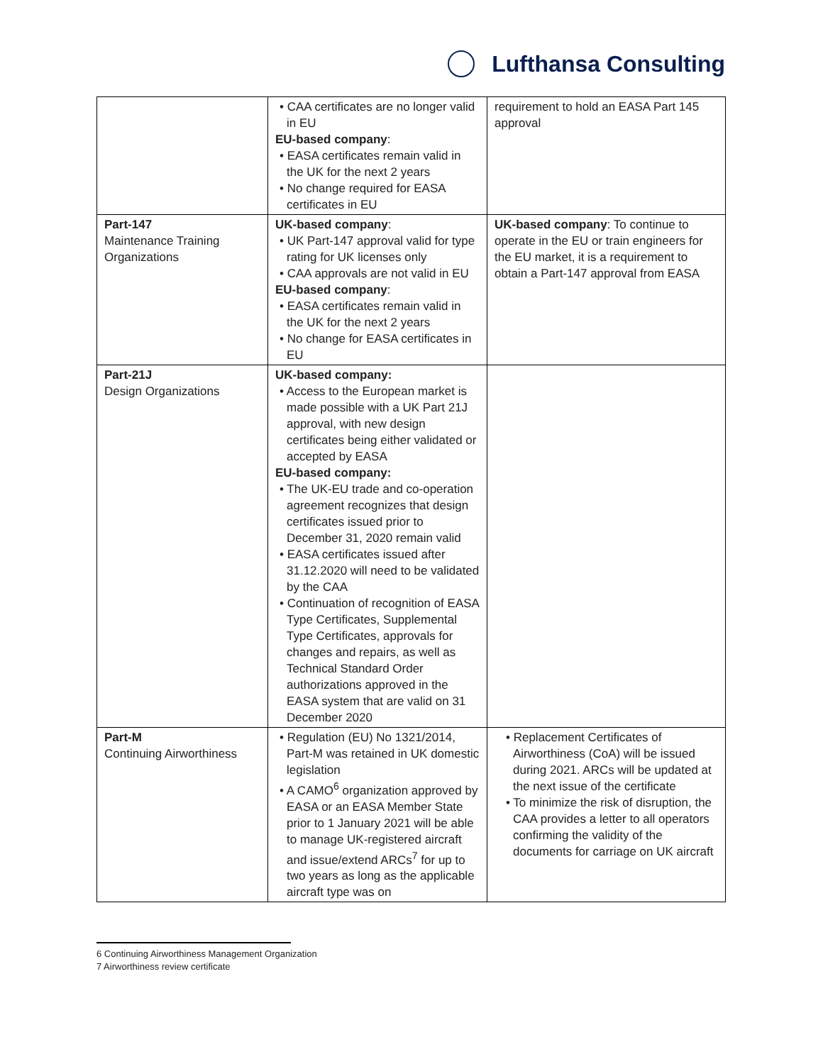Lufthansa Consulting
| | • CAA certificates are no longer valid in EU EU-based company : • EASA certificates remain valid in the UK for the next 2 years • No change required for EASA certificates in EU | requirement to hold an EASA Part 145 approval |
| Part-147 Maintenance Training Organizations | UK-based company : • UK Part-147 approval valid for type rating for UK licenses only • CAA approvals are not valid in EU EU-based company : • EASA certificates remain valid in the UK for the next 2 years • No change for EASA certificates in EU | UK-based company : To continue to operate in the EU or train engineers for the EU market, it is a requirement to obtain a Part-147 approval from EASA |
| Part-21J Design Organizations | UK-based company: • Access to the European market is made possible with a UK Part 21J approval, with new design certificates being either validated or accepted by EASA EU-based company: • The UK-EU trade and co-operation agreement recognizes that design certificates issued prior to December 31, 2020 remain valid • EASA certificates issued after 31.12.2020 will need to be validated by the CAA • Continuation of recognition of EASA Type Certificates, Supplemental Type Certificates, approvals for changes and repairs, as well as Technical Standard Order authorizations approved in the EASA system that are valid on 31 December 2020 | |
| Part-M Continuing Airworthiness | • Regulation (EU) No 1321/2014, Part-M was retained in UK domestic legislation • A CAMO<sup>6</sup> organization approved by EASA or an EASA Member State prior to 1 January 2021 will be able to manage UK-registered aircraft and issue/extend ARCs<sup>7</sup> for up to two years as long as the applicable aircraft type was on | • Replacement Certificates of Airworthiness (CoA) will be issued during 2021. ARCs will be updated at the next issue of the certificate • To minimize the risk of disruption, the CAA provides a letter to all operators confirming the validity of the documents for carriage on UK aircraft |
6 Continuing Airworthiness Management Organization
7 Airworthiness review certificate